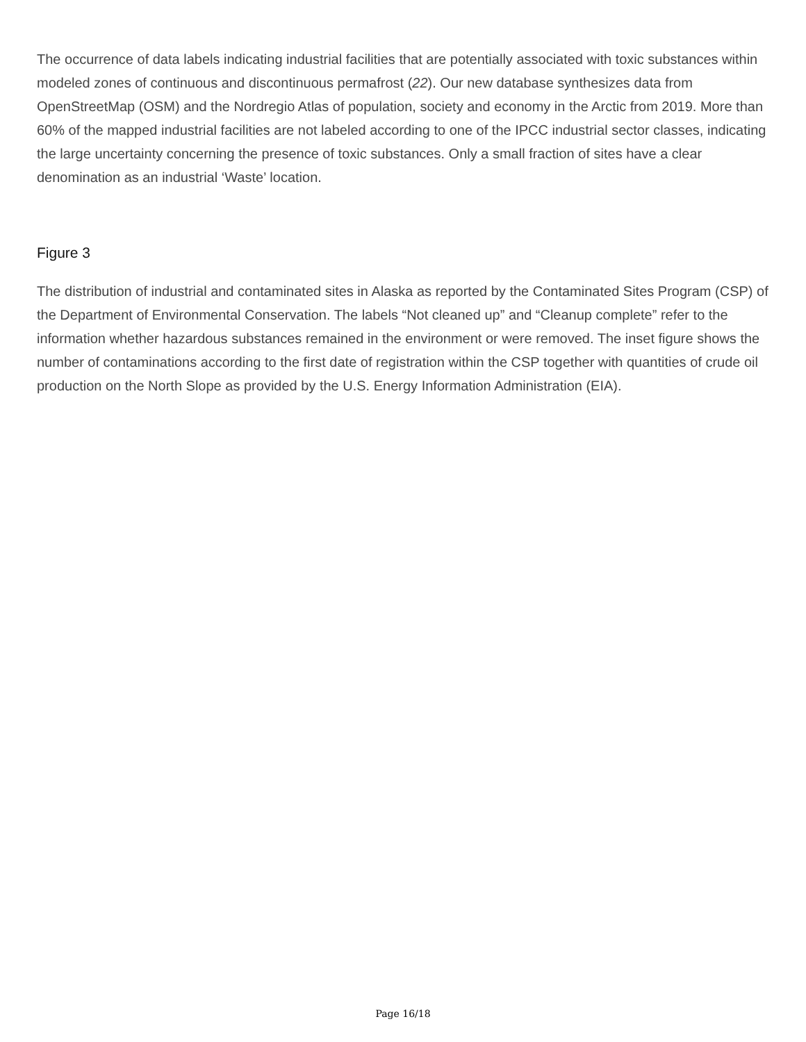The occurrence of data labels indicating industrial facilities that are potentially associated with toxic substances within modeled zones of continuous and discontinuous permafrost (22). Our new database synthesizes data from OpenStreetMap (OSM) and the Nordregio Atlas of population, society and economy in the Arctic from 2019. More than 60% of the mapped industrial facilities are not labeled according to one of the IPCC industrial sector classes, indicating the large uncertainty concerning the presence of toxic substances. Only a small fraction of sites have a clear denomination as an industrial ‘Waste’ location.
Figure 3
The distribution of industrial and contaminated sites in Alaska as reported by the Contaminated Sites Program (CSP) of the Department of Environmental Conservation. The labels “Not cleaned up” and “Cleanup complete” refer to the information whether hazardous substances remained in the environment or were removed. The inset figure shows the number of contaminations according to the first date of registration within the CSP together with quantities of crude oil production on the North Slope as provided by the U.S. Energy Information Administration (EIA).
Page 16/18